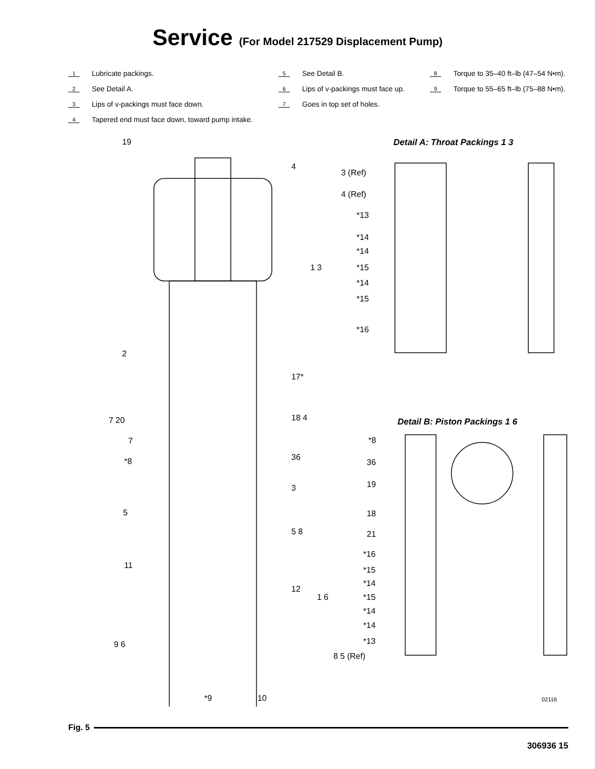Service (For Model 217529 Displacement Pump)
1 Lubricate packings.
2 See Detail A.
3 Lips of v-packings must face down.
4 Tapered end must face down, toward pump intake.
5 See Detail B.
6 Lips of v-packings must face up.
7 Goes in top set of holes.
8 Torque to 35–40 ft–lb (47–54 N•m).
9 Torque to 55–65 ft–lb (75–88 N•m).
19
4
2
17*
7 20 18 4
7
*8 36
3
5
5 8
11
12
9 6
*9 10
Detail A: Throat Packings 1 3
3 (Ref)
4 (Ref)
*13
*14
*14
1 3 *15
*14
*15
*16
Detail B: Piston Packings 1 6
*8
36
19
18
21
*16
*15
*14
1 6 *15
*14
*14
*13
8 5 (Ref)
02116
Fig. 5
306936 15